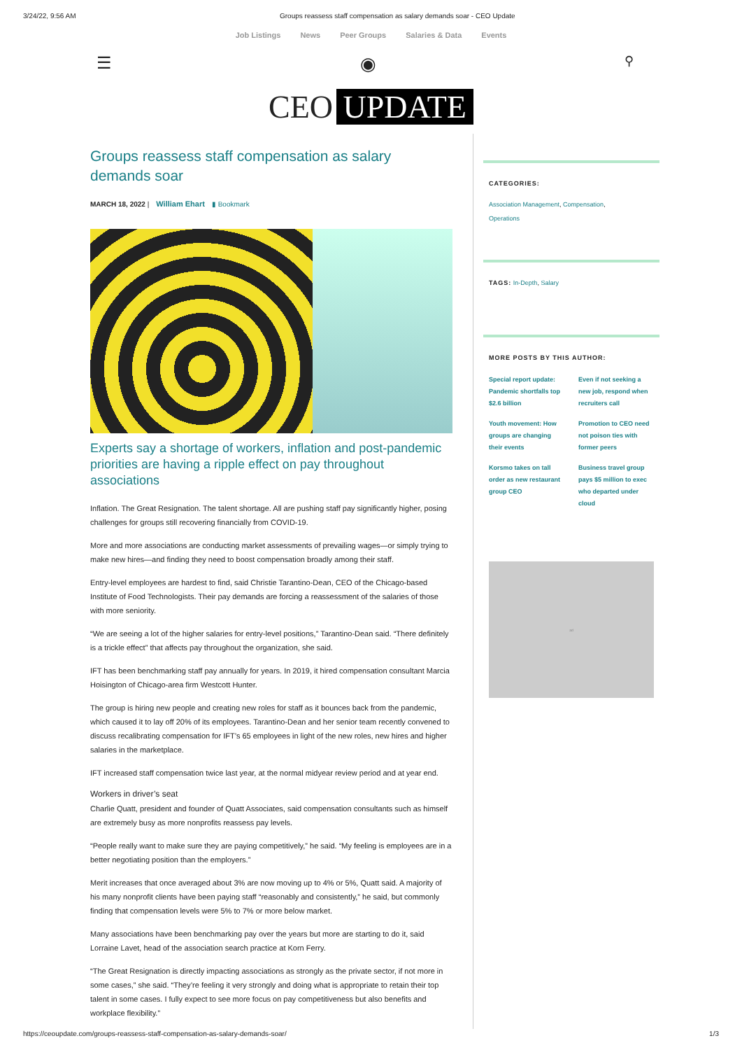3/24/22, 9:56 AM Groups reassess staff compensation as salary demands soar - CEO Update
Job Listings News Peer Groups Salaries & Data Events
☰ ◉ ⚲
CEO UPDATE
Groups reassess staff compensation as salary demands soar
MARCH 18, 2022 | William Ehart ▮ Bookmark
Experts say a shortage of workers, inflation and post-pandemic priorities are having a ripple effect on pay throughout associations
Inflation. The Great Resignation. The talent shortage. All are pushing staff pay significantly higher, posing challenges for groups still recovering financially from COVID-19.
More and more associations are conducting market assessments of prevailing wages—or simply trying to make new hires—and finding they need to boost compensation broadly among their staff.
Entry-level employees are hardest to find, said Christie Tarantino-Dean, CEO of the Chicago-based Institute of Food Technologists. Their pay demands are forcing a reassessment of the salaries of those with more seniority.
“We are seeing a lot of the higher salaries for entry-level positions,” Tarantino-Dean said. “There definitely is a trickle effect” that affects pay throughout the organization, she said.
IFT has been benchmarking staff pay annually for years. In 2019, it hired compensation consultant Marcia Hoisington of Chicago-area firm Westcott Hunter.
The group is hiring new people and creating new roles for staff as it bounces back from the pandemic, which caused it to lay off 20% of its employees. Tarantino-Dean and her senior team recently convened to discuss recalibrating compensation for IFT’s 65 employees in light of the new roles, new hires and higher salaries in the marketplace.
IFT increased staff compensation twice last year, at the normal midyear review period and at year end.
Workers in driver’s seat
Charlie Quatt, president and founder of Quatt Associates, said compensation consultants such as himself are extremely busy as more nonprofits reassess pay levels.
“People really want to make sure they are paying competitively,” he said. “My feeling is employees are in a better negotiating position than the employers.”
Merit increases that once averaged about 3% are now moving up to 4% or 5%, Quatt said. A majority of his many nonprofit clients have been paying staff “reasonably and consistently,” he said, but commonly finding that compensation levels were 5% to 7% or more below market.
Many associations have been benchmarking pay over the years but more are starting to do it, said Lorraine Lavet, head of the association search practice at Korn Ferry.
“The Great Resignation is directly impacting associations as strongly as the private sector, if not more in some cases,” she said. “They’re feeling it very strongly and doing what is appropriate to retain their top talent in some cases. I fully expect to see more focus on pay competitiveness but also benefits and workplace flexibility.”
CATEGORIES:
Association Management, Compensation,
Operations
TAGS: In-Depth, Salary
MORE POSTS BY THIS AUTHOR:
Special report update: Pandemic shortfalls top $2.6 billion Even if not seeking a new job, respond when recruiters call Youth movement: How groups are changing their events Promotion to CEO need not poison ties with former peers Korsmo takes on tall order as new restaurant group CEO Business travel group pays $5 million to exec who departed under cloud
ad
https://ceoupdate.com/groups-reassess-staff-compensation-as-salary-demands-soar/ 1/3